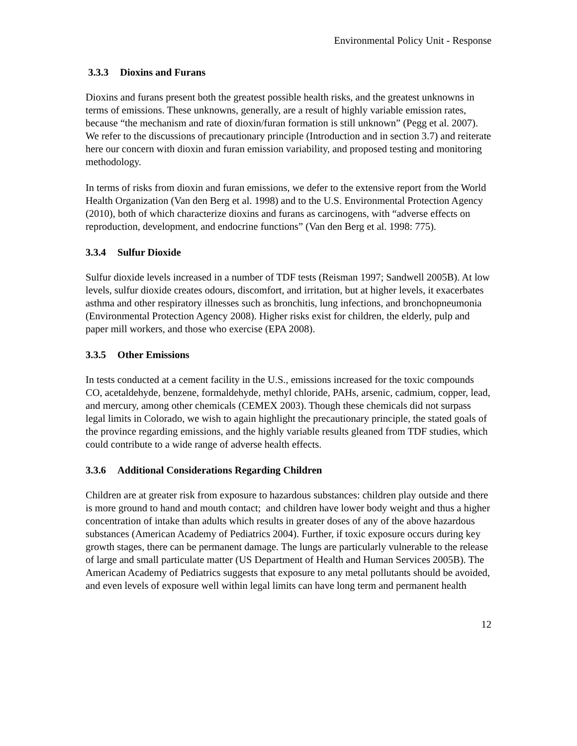Environmental Policy Unit - Response
3.3.3 Dioxins and Furans
Dioxins and furans present both the greatest possible health risks, and the greatest unknowns in terms of emissions. These unknowns, generally, are a result of highly variable emission rates, because “the mechanism and rate of dioxin/furan formation is still unknown” (Pegg et al. 2007). We refer to the discussions of precautionary principle (Introduction and in section 3.7) and reiterate here our concern with dioxin and furan emission variability, and proposed testing and monitoring methodology.
In terms of risks from dioxin and furan emissions, we defer to the extensive report from the World Health Organization (Van den Berg et al. 1998) and to the U.S. Environmental Protection Agency (2010), both of which characterize dioxins and furans as carcinogens, with “adverse effects on reproduction, development, and endocrine functions” (Van den Berg et al. 1998: 775).
3.3.4 Sulfur Dioxide
Sulfur dioxide levels increased in a number of TDF tests (Reisman 1997; Sandwell 2005B). At low levels, sulfur dioxide creates odours, discomfort, and irritation, but at higher levels, it exacerbates asthma and other respiratory illnesses such as bronchitis, lung infections, and bronchopneumonia (Environmental Protection Agency 2008). Higher risks exist for children, the elderly, pulp and paper mill workers, and those who exercise (EPA 2008).
3.3.5 Other Emissions
In tests conducted at a cement facility in the U.S., emissions increased for the toxic compounds CO, acetaldehyde, benzene, formaldehyde, methyl chloride, PAHs, arsenic, cadmium, copper, lead, and mercury, among other chemicals (CEMEX 2003). Though these chemicals did not surpass legal limits in Colorado, we wish to again highlight the precautionary principle, the stated goals of the province regarding emissions, and the highly variable results gleaned from TDF studies, which could contribute to a wide range of adverse health effects.
3.3.6 Additional Considerations Regarding Children
Children are at greater risk from exposure to hazardous substances: children play outside and there is more ground to hand and mouth contact; and children have lower body weight and thus a higher concentration of intake than adults which results in greater doses of any of the above hazardous substances (American Academy of Pediatrics 2004). Further, if toxic exposure occurs during key growth stages, there can be permanent damage. The lungs are particularly vulnerable to the release of large and small particulate matter (US Department of Health and Human Services 2005B). The American Academy of Pediatrics suggests that exposure to any metal pollutants should be avoided, and even levels of exposure well within legal limits can have long term and permanent health
12